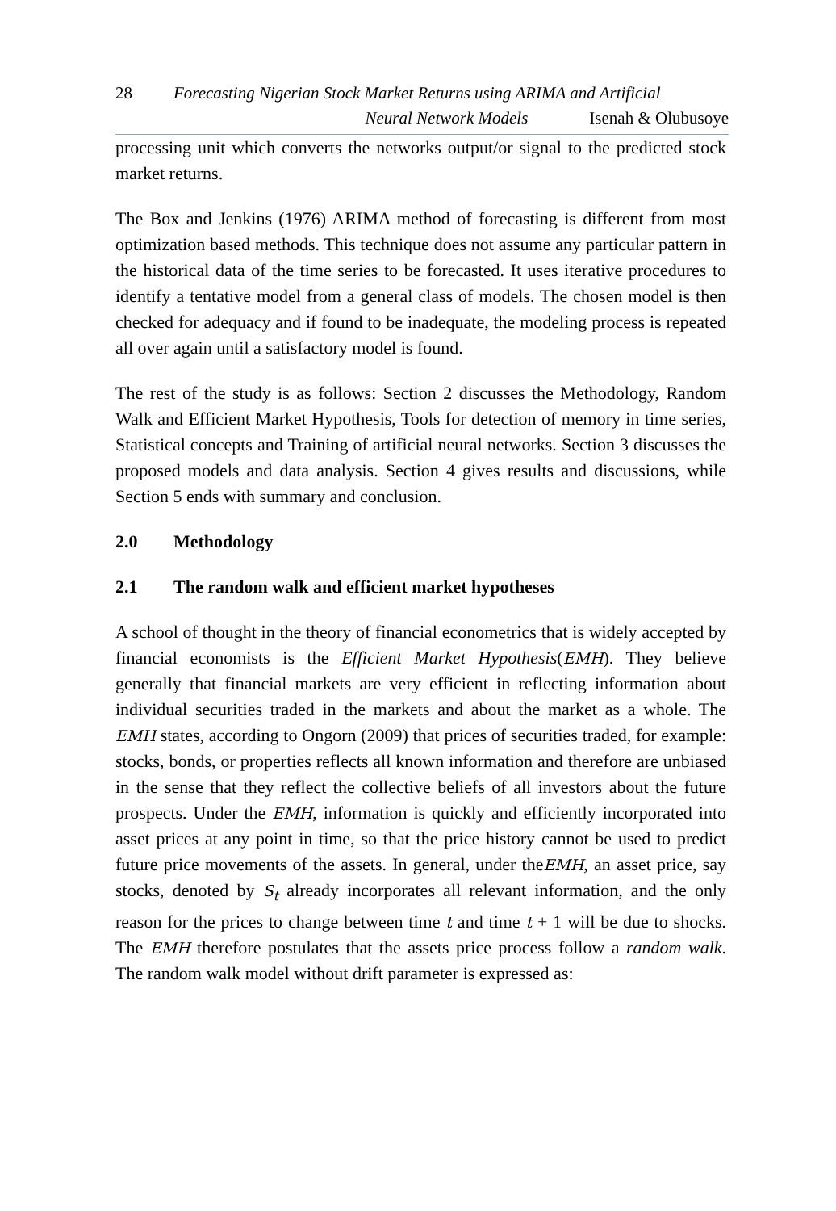28 Forecasting Nigerian Stock Market Returns using ARIMA and Artificial
Neural Network Models Isenah & Olubusoye
processing unit which converts the networks output/or signal to the predicted stock market returns.
The Box and Jenkins (1976) ARIMA method of forecasting is different from most optimization based methods. This technique does not assume any particular pattern in the historical data of the time series to be forecasted. It uses iterative procedures to identify a tentative model from a general class of models. The chosen model is then checked for adequacy and if found to be inadequate, the modeling process is repeated all over again until a satisfactory model is found.
The rest of the study is as follows: Section 2 discusses the Methodology, Random Walk and Efficient Market Hypothesis, Tools for detection of memory in time series, Statistical concepts and Training of artificial neural networks. Section 3 discusses the proposed models and data analysis. Section 4 gives results and discussions, while Section 5 ends with summary and conclusion.
2.0 Methodology
2.1 The random walk and efficient market hypotheses
A school of thought in the theory of financial econometrics that is widely accepted by financial economists is the Efficient Market Hypothesis(EMH). They believe generally that financial markets are very efficient in reflecting information about individual securities traded in the markets and about the market as a whole. The EMH states, according to Ongorn (2009) that prices of securities traded, for example: stocks, bonds, or properties reflects all known information and therefore are unbiased in the sense that they reflect the collective beliefs of all investors about the future prospects. Under the EMH, information is quickly and efficiently incorporated into asset prices at any point in time, so that the price history cannot be used to predict future price movements of the assets. In general, under theEMH, an asset price, say stocks, denoted by S<sub>t</sub> already incorporates all relevant information, and the only reason for the prices to change between time t and time t + 1 will be due to shocks. The EMH therefore postulates that the assets price process follow a random walk. The random walk model without drift parameter is expressed as: